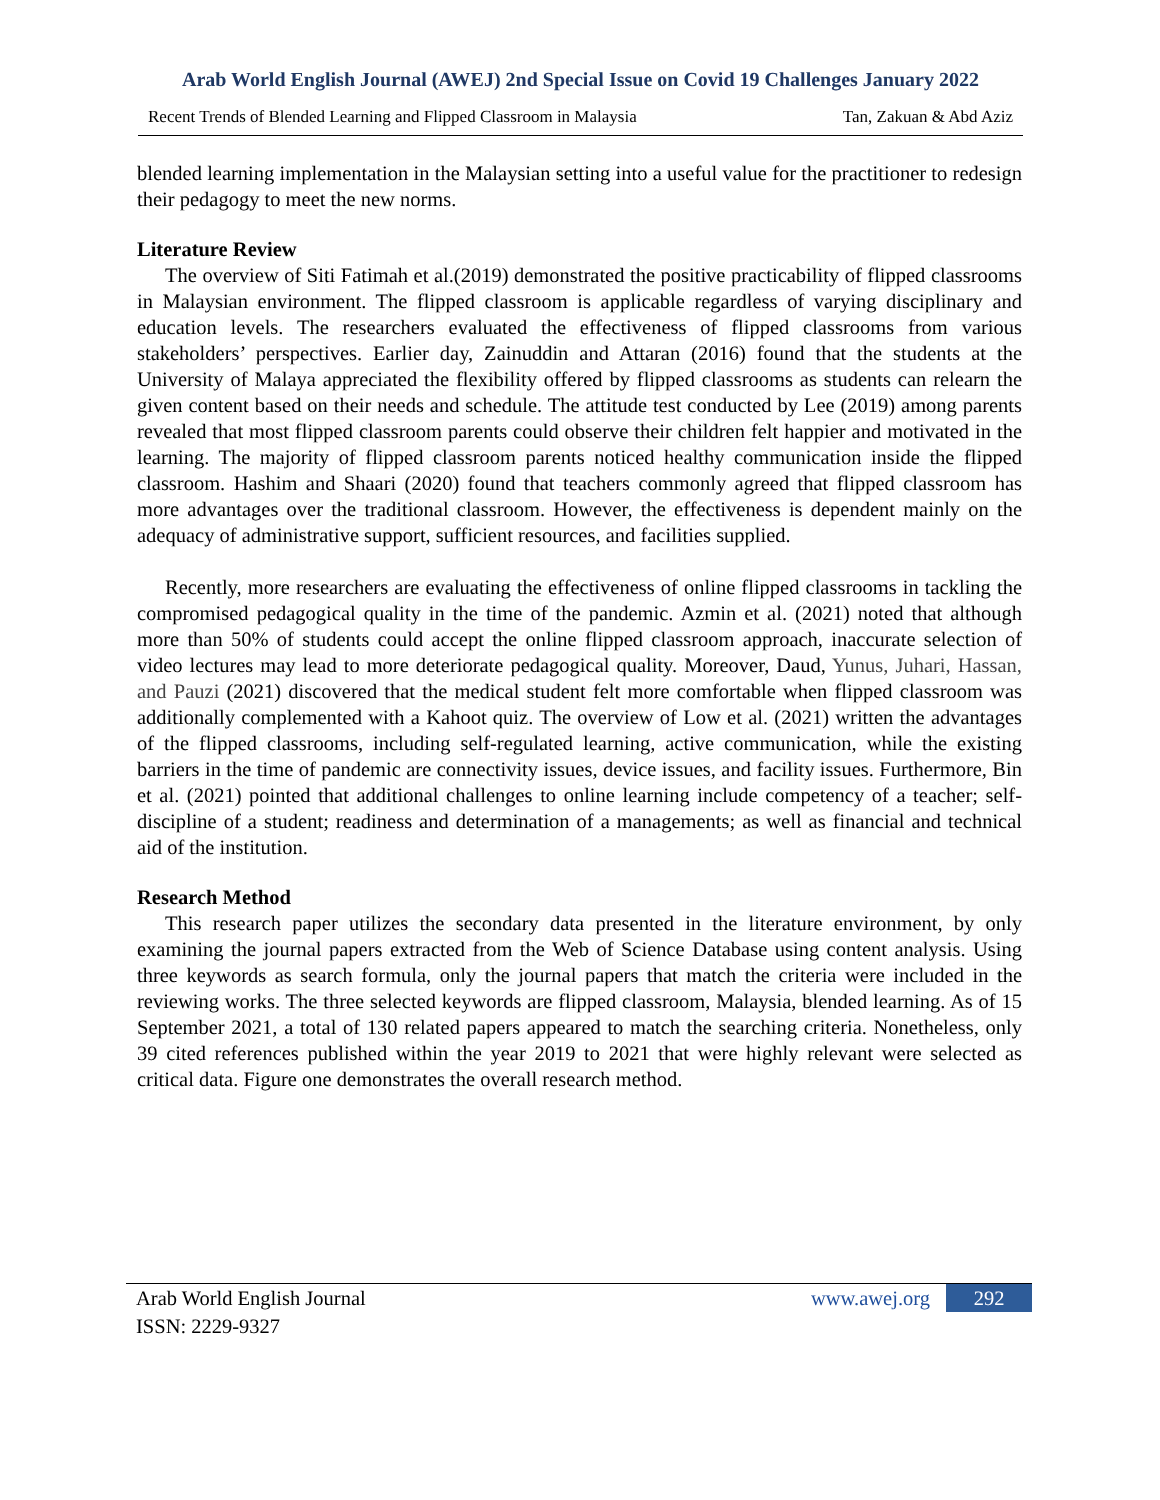Arab World English Journal (AWEJ) 2nd Special Issue on Covid 19 Challenges January 2022
Recent Trends of Blended Learning and Flipped Classroom in Malaysia Tan, Zakuan & Abd Aziz
blended learning implementation in the Malaysian setting into a useful value for the practitioner to redesign their pedagogy to meet the new norms.
Literature Review
The overview of Siti Fatimah et al.(2019) demonstrated the positive practicability of flipped classrooms in Malaysian environment. The flipped classroom is applicable regardless of varying disciplinary and education levels. The researchers evaluated the effectiveness of flipped classrooms from various stakeholders’ perspectives. Earlier day, Zainuddin and Attaran (2016) found that the students at the University of Malaya appreciated the flexibility offered by flipped classrooms as students can relearn the given content based on their needs and schedule. The attitude test conducted by Lee (2019) among parents revealed that most flipped classroom parents could observe their children felt happier and motivated in the learning. The majority of flipped classroom parents noticed healthy communication inside the flipped classroom. Hashim and Shaari (2020) found that teachers commonly agreed that flipped classroom has more advantages over the traditional classroom. However, the effectiveness is dependent mainly on the adequacy of administrative support, sufficient resources, and facilities supplied.
Recently, more researchers are evaluating the effectiveness of online flipped classrooms in tackling the compromised pedagogical quality in the time of the pandemic. Azmin et al. (2021) noted that although more than 50% of students could accept the online flipped classroom approach, inaccurate selection of video lectures may lead to more deteriorate pedagogical quality. Moreover, Daud, Yunus, Juhari, Hassan, and Pauzi (2021) discovered that the medical student felt more comfortable when flipped classroom was additionally complemented with a Kahoot quiz. The overview of Low et al. (2021) written the advantages of the flipped classrooms, including self-regulated learning, active communication, while the existing barriers in the time of pandemic are connectivity issues, device issues, and facility issues. Furthermore, Bin et al. (2021) pointed that additional challenges to online learning include competency of a teacher; self-discipline of a student; readiness and determination of a managements; as well as financial and technical aid of the institution.
Research Method
This research paper utilizes the secondary data presented in the literature environment, by only examining the journal papers extracted from the Web of Science Database using content analysis. Using three keywords as search formula, only the journal papers that match the criteria were included in the reviewing works. The three selected keywords are flipped classroom, Malaysia, blended learning. As of 15 September 2021, a total of 130 related papers appeared to match the searching criteria. Nonetheless, only 39 cited references published within the year 2019 to 2021 that were highly relevant were selected as critical data. Figure one demonstrates the overall research method.
Arab World English Journal www.awej.org 292
ISSN: 2229-9327